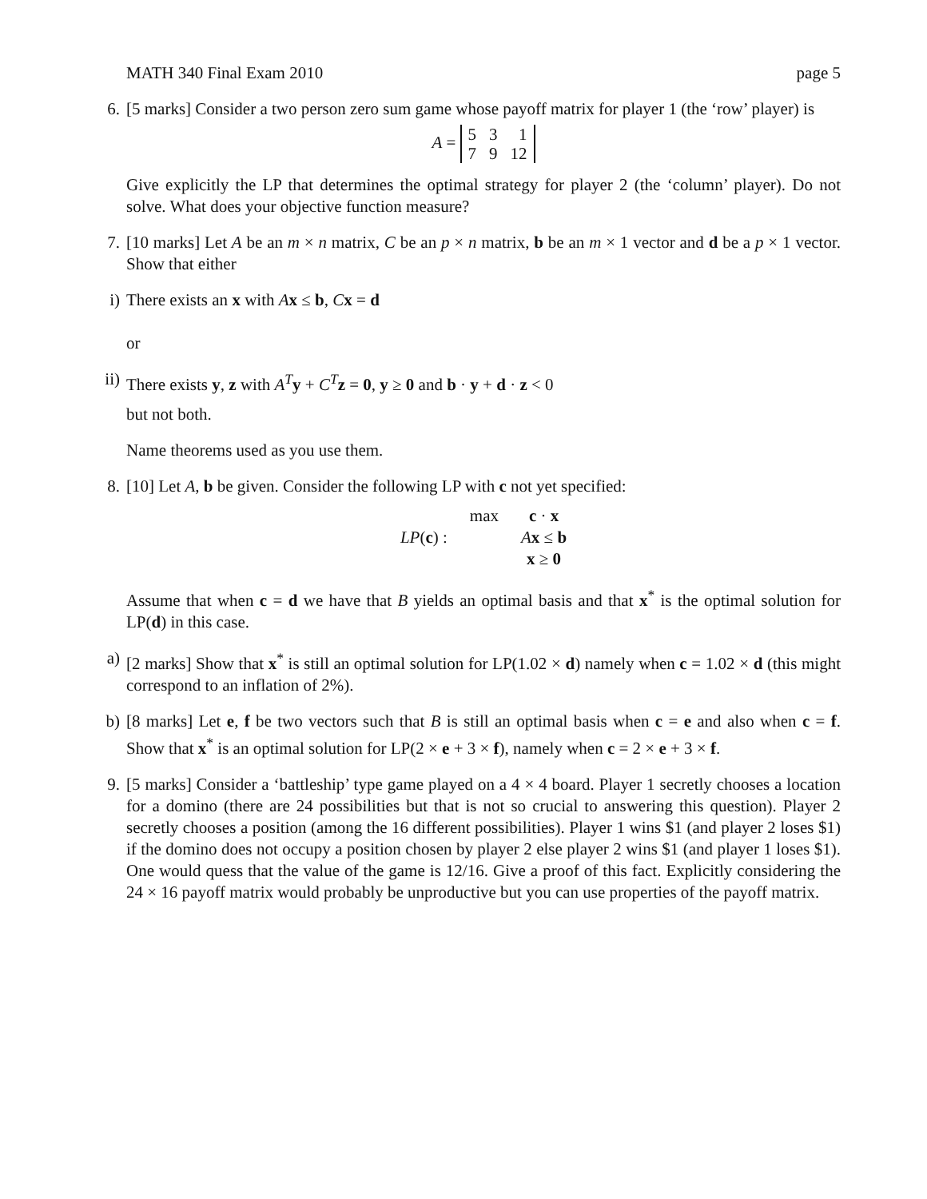MATH 340 Final Exam 2010 page 5
6. [5 marks] Consider a two person zero sum game whose payoff matrix for player 1 (the ‘row’ player) is
A =
| 5 | 3 | 1 |
| 7 | 9 | 12 |
Give explicitly the LP that determines the optimal strategy for player 2 (the ‘column’ player). Do not solve. What does your objective function measure?
7. [10 marks] Let A be an m × n matrix, C be an p × n matrix, b be an m × 1 vector and d be a p × 1 vector. Show that either
i) There exists an x with Ax ≤ b, Cx = d
or
ii) There exists y, z with A<sup>T</sup>y + C<sup>T</sup>z = 0, y ≥ 0 and b · y + d · z < 0
but not both.
Name theorems used as you use them.
8. [10] Let A, b be given. Consider the following LP with c not yet specified:
| | max | c · x |
| LP ( c ) : | | A x ≤ b |
| | | x ≥ 0 |
Assume that when c = d we have that B yields an optimal basis and that x<sup>*</sup> is the optimal solution for LP(d) in this case.
a) [2 marks] Show that x<sup>*</sup> is still an optimal solution for LP(1.02 × d) namely when c = 1.02 × d (this might correspond to an inflation of 2%).
b) [8 marks] Let e, f be two vectors such that B is still an optimal basis when c = e and also when c = f. Show that x<sup>*</sup> is an optimal solution for LP(2 × e + 3 × f), namely when c = 2 × e + 3 × f.
9. [5 marks] Consider a ‘battleship’ type game played on a 4 × 4 board. Player 1 secretly chooses a location for a domino (there are 24 possibilities but that is not so crucial to answering this question). Player 2 secretly chooses a position (among the 16 different possibilities). Player 1 wins $1 (and player 2 loses $1) if the domino does not occupy a position chosen by player 2 else player 2 wins $1 (and player 1 loses $1). One would quess that the value of the game is 12/16. Give a proof of this fact. Explicitly considering the 24 × 16 payoff matrix would probably be unproductive but you can use properties of the payoff matrix.